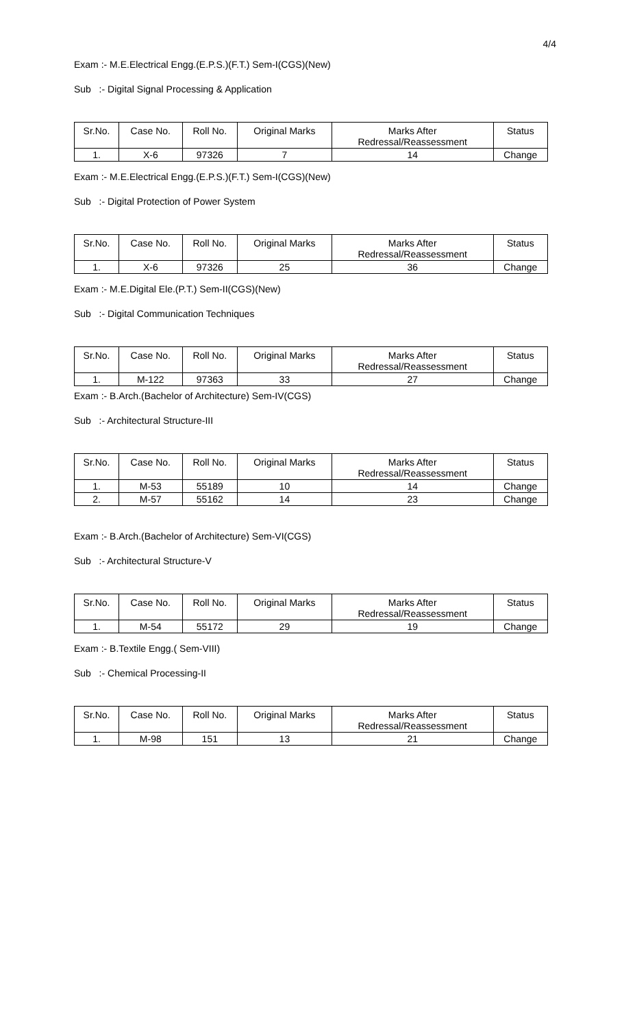4/4
Exam :- M.E.Electrical Engg.(E.P.S.)(F.T.) Sem-I(CGS)(New)
Sub :- Digital Signal Processing & Application
| Sr.No. | Case No. | Roll No. | Original Marks | Marks After Redressal/Reassessment | Status |
| --- | --- | --- | --- | --- | --- |
| 1. | X-6 | 97326 | 7 | 14 | Change |
Exam :- M.E.Electrical Engg.(E.P.S.)(F.T.) Sem-I(CGS)(New)
Sub :- Digital Protection of Power System
| Sr.No. | Case No. | Roll No. | Original Marks | Marks After Redressal/Reassessment | Status |
| --- | --- | --- | --- | --- | --- |
| 1. | X-6 | 97326 | 25 | 36 | Change |
Exam :- M.E.Digital Ele.(P.T.) Sem-II(CGS)(New)
Sub :- Digital Communication Techniques
| Sr.No. | Case No. | Roll No. | Original Marks | Marks After Redressal/Reassessment | Status |
| --- | --- | --- | --- | --- | --- |
| 1. | M-122 | 97363 | 33 | 27 | Change |
Exam :- B.Arch.(Bachelor of Architecture) Sem-IV(CGS)
Sub :- Architectural Structure-III
| Sr.No. | Case No. | Roll No. | Original Marks | Marks After Redressal/Reassessment | Status |
| --- | --- | --- | --- | --- | --- |
| 1. | M-53 | 55189 | 10 | 14 | Change |
| 2. | M-57 | 55162 | 14 | 23 | Change |
Exam :- B.Arch.(Bachelor of Architecture) Sem-VI(CGS)
Sub :- Architectural Structure-V
| Sr.No. | Case No. | Roll No. | Original Marks | Marks After Redressal/Reassessment | Status |
| --- | --- | --- | --- | --- | --- |
| 1. | M-54 | 55172 | 29 | 19 | Change |
Exam :- B.Textile Engg.( Sem-VIII)
Sub :- Chemical Processing-II
| Sr.No. | Case No. | Roll No. | Original Marks | Marks After Redressal/Reassessment | Status |
| --- | --- | --- | --- | --- | --- |
| 1. | M-98 | 151 | 13 | 21 | Change |